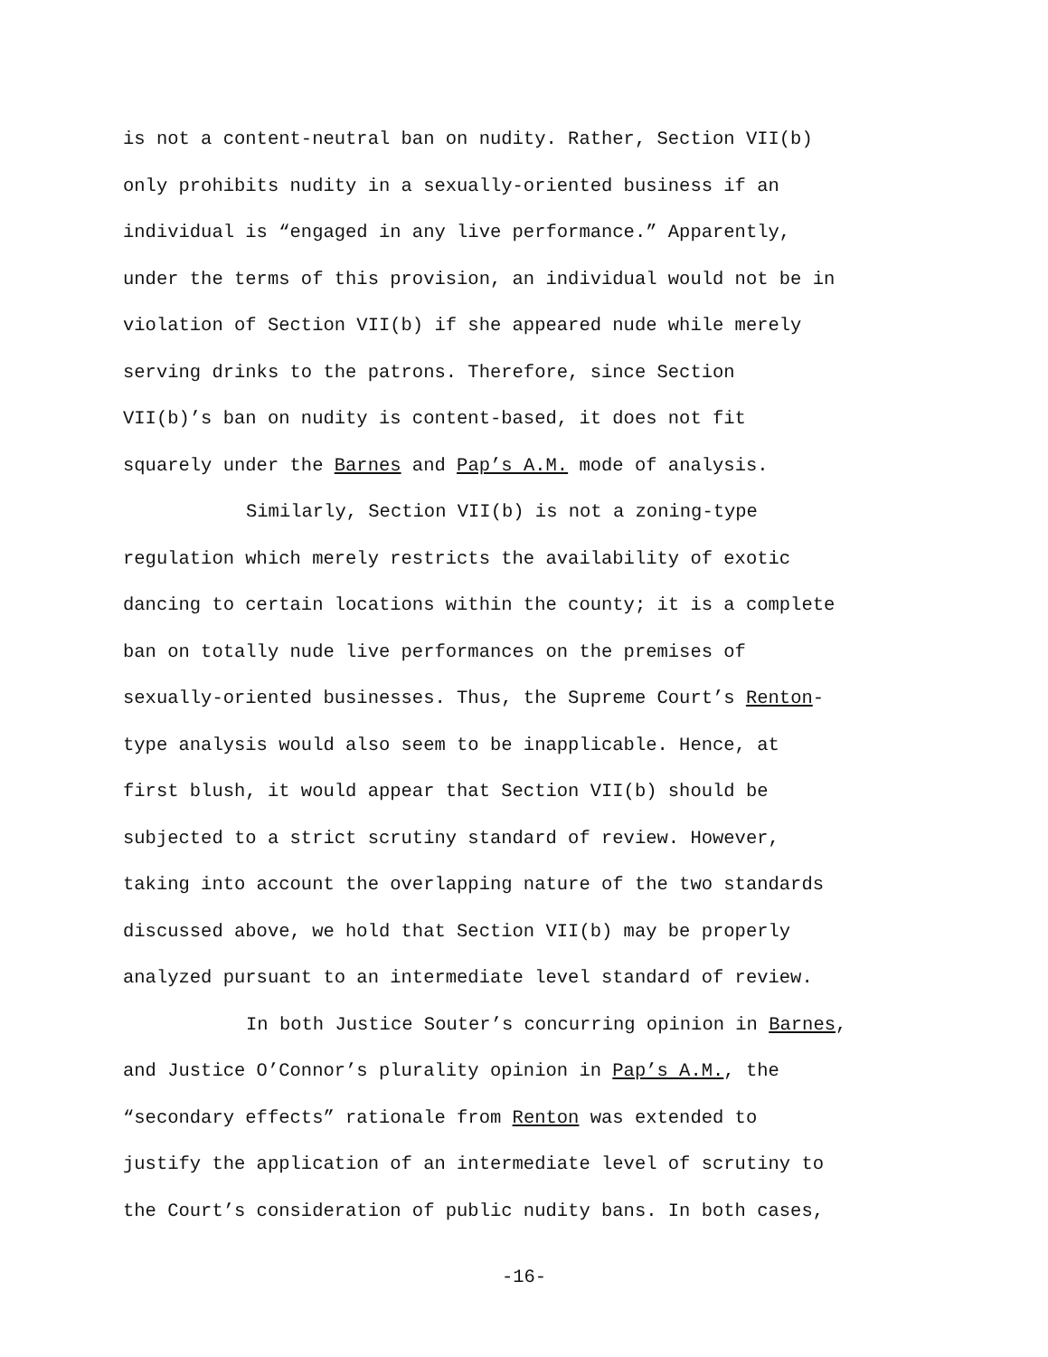is not a content-neutral ban on nudity. Rather, Section VII(b)
only prohibits nudity in a sexually-oriented business if an
individual is “engaged in any live performance.” Apparently,
under the terms of this provision, an individual would not be in
violation of Section VII(b) if she appeared nude while merely
serving drinks to the patrons. Therefore, since Section
VII(b)’s ban on nudity is content-based, it does not fit
squarely under the Barnes and Pap’s A.M. mode of analysis.
Similarly, Section VII(b) is not a zoning-type
regulation which merely restricts the availability of exotic
dancing to certain locations within the county; it is a complete
ban on totally nude live performances on the premises of
sexually-oriented businesses. Thus, the Supreme Court’s Renton-
type analysis would also seem to be inapplicable. Hence, at
first blush, it would appear that Section VII(b) should be
subjected to a strict scrutiny standard of review. However,
taking into account the overlapping nature of the two standards
discussed above, we hold that Section VII(b) may be properly
analyzed pursuant to an intermediate level standard of review.
In both Justice Souter’s concurring opinion in Barnes,
and Justice O’Connor’s plurality opinion in Pap’s A.M., the
“secondary effects” rationale from Renton was extended to
justify the application of an intermediate level of scrutiny to
the Court’s consideration of public nudity bans. In both cases,
-16-